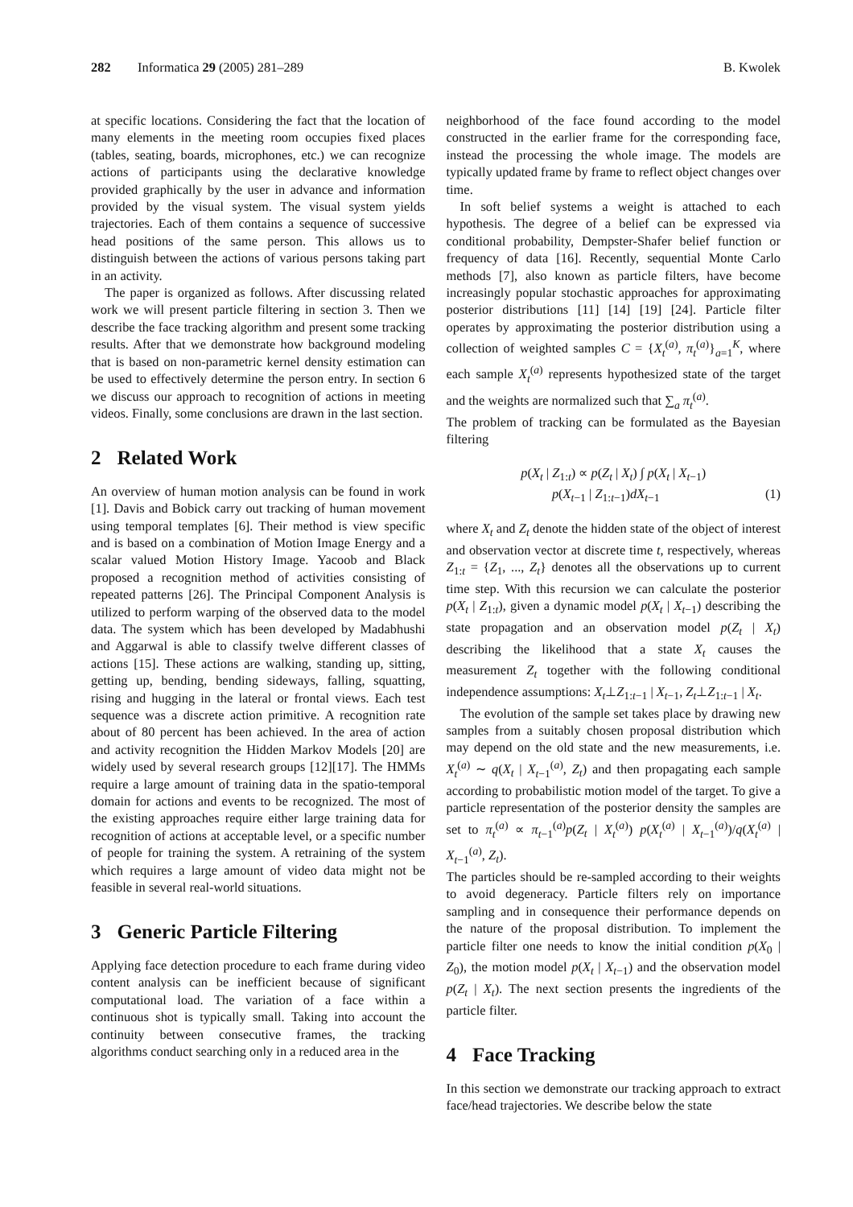282 Informatica 29 (2005) 281–289 B. Kwolek
at specific locations. Considering the fact that the location of many elements in the meeting room occupies fixed places (tables, seating, boards, microphones, etc.) we can recognize actions of participants using the declarative knowledge provided graphically by the user in advance and information provided by the visual system. The visual system yields trajectories. Each of them contains a sequence of successive head positions of the same person. This allows us to distinguish between the actions of various persons taking part in an activity.
The paper is organized as follows. After discussing related work we will present particle filtering in section 3. Then we describe the face tracking algorithm and present some tracking results. After that we demonstrate how background modeling that is based on non-parametric kernel density estimation can be used to effectively determine the person entry. In section 6 we discuss our approach to recognition of actions in meeting videos. Finally, some conclusions are drawn in the last section.
2 Related Work
An overview of human motion analysis can be found in work [1]. Davis and Bobick carry out tracking of human movement using temporal templates [6]. Their method is view specific and is based on a combination of Motion Image Energy and a scalar valued Motion History Image. Yacoob and Black proposed a recognition method of activities consisting of repeated patterns [26]. The Principal Component Analysis is utilized to perform warping of the observed data to the model data. The system which has been developed by Madabhushi and Aggarwal is able to classify twelve different classes of actions [15]. These actions are walking, standing up, sitting, getting up, bending, bending sideways, falling, squatting, rising and hugging in the lateral or frontal views. Each test sequence was a discrete action primitive. A recognition rate about of 80 percent has been achieved. In the area of action and activity recognition the Hidden Markov Models [20] are widely used by several research groups [12][17]. The HMMs require a large amount of training data in the spatio-temporal domain for actions and events to be recognized. The most of the existing approaches require either large training data for recognition of actions at acceptable level, or a specific number of people for training the system. A retraining of the system which requires a large amount of video data might not be feasible in several real-world situations.
3 Generic Particle Filtering
Applying face detection procedure to each frame during video content analysis can be inefficient because of significant computational load. The variation of a face within a continuous shot is typically small. Taking into account the continuity between consecutive frames, the tracking algorithms conduct searching only in a reduced area in the
neighborhood of the face found according to the model constructed in the earlier frame for the corresponding face, instead the processing the whole image. The models are typically updated frame by frame to reflect object changes over time.
In soft belief systems a weight is attached to each hypothesis. The degree of a belief can be expressed via conditional probability, Dempster-Shafer belief function or frequency of data [16]. Recently, sequential Monte Carlo methods [7], also known as particle filters, have become increasingly popular stochastic approaches for approximating posterior distributions [11] [14] [19] [24]. Particle filter operates by approximating the posterior distribution using a collection of weighted samples C = {X<sub>t</sub><sup>(a)</sup>, π<sub>t</sub><sup>(a)</sup>}<sub>a=1</sub><sup>K</sup>, where each sample X<sub>t</sub><sup>(a)</sup> represents hypothesized state of the target and the weights are normalized such that ∑<sub>a</sub> π<sub>t</sub><sup>(a)</sup>.
The problem of tracking can be formulated as the Bayesian filtering
p(X<sub>t</sub> | Z<sub>1:t</sub>) ∝ p(Z<sub>t</sub> | X<sub>t</sub>) ∫ p(X<sub>t</sub> | X<sub>t−1</sub>)
p(X<sub>t−1</sub> | Z<sub>1:t−1</sub>)dX<sub>t−1</sub> (1)
where X<sub>t</sub> and Z<sub>t</sub> denote the hidden state of the object of interest and observation vector at discrete time t, respectively, whereas Z<sub>1:t</sub> = {Z<sub>1</sub>, ..., Z<sub>t</sub>} denotes all the observations up to current time step. With this recursion we can calculate the posterior p(X<sub>t</sub> | Z<sub>1:t</sub>), given a dynamic model p(X<sub>t</sub> | X<sub>t−1</sub>) describing the state propagation and an observation model p(Z<sub>t</sub> | X<sub>t</sub>) describing the likelihood that a state X<sub>t</sub> causes the measurement Z<sub>t</sub> together with the following conditional independence assumptions: X<sub>t</sub>⊥Z<sub>1:t−1</sub> | X<sub>t−1</sub>, Z<sub>t</sub>⊥Z<sub>1:t−1</sub> | X<sub>t</sub>.
The evolution of the sample set takes place by drawing new samples from a suitably chosen proposal distribution which may depend on the old state and the new measurements, i.e. X<sub>t</sub><sup>(a)</sup> ∼ q(X<sub>t</sub> | X<sub>t−1</sub><sup>(a)</sup>, Z<sub>t</sub>) and then propagating each sample according to probabilistic motion model of the target. To give a particle representation of the posterior density the samples are set to π<sub>t</sub><sup>(a)</sup> ∝ π<sub>t−1</sub><sup>(a)</sup>p(Z<sub>t</sub> | X<sub>t</sub><sup>(a)</sup>) p(X<sub>t</sub><sup>(a)</sup> | X<sub>t−1</sub><sup>(a)</sup>)/q(X<sub>t</sub><sup>(a)</sup> | X<sub>t−1</sub><sup>(a)</sup>, Z<sub>t</sub>).
The particles should be re-sampled according to their weights to avoid degeneracy. Particle filters rely on importance sampling and in consequence their performance depends on the nature of the proposal distribution. To implement the particle filter one needs to know the initial condition p(X<sub>0</sub> | Z<sub>0</sub>), the motion model p(X<sub>t</sub> | X<sub>t−1</sub>) and the observation model p(Z<sub>t</sub> | X<sub>t</sub>). The next section presents the ingredients of the particle filter.
4 Face Tracking
In this section we demonstrate our tracking approach to extract face/head trajectories. We describe below the state